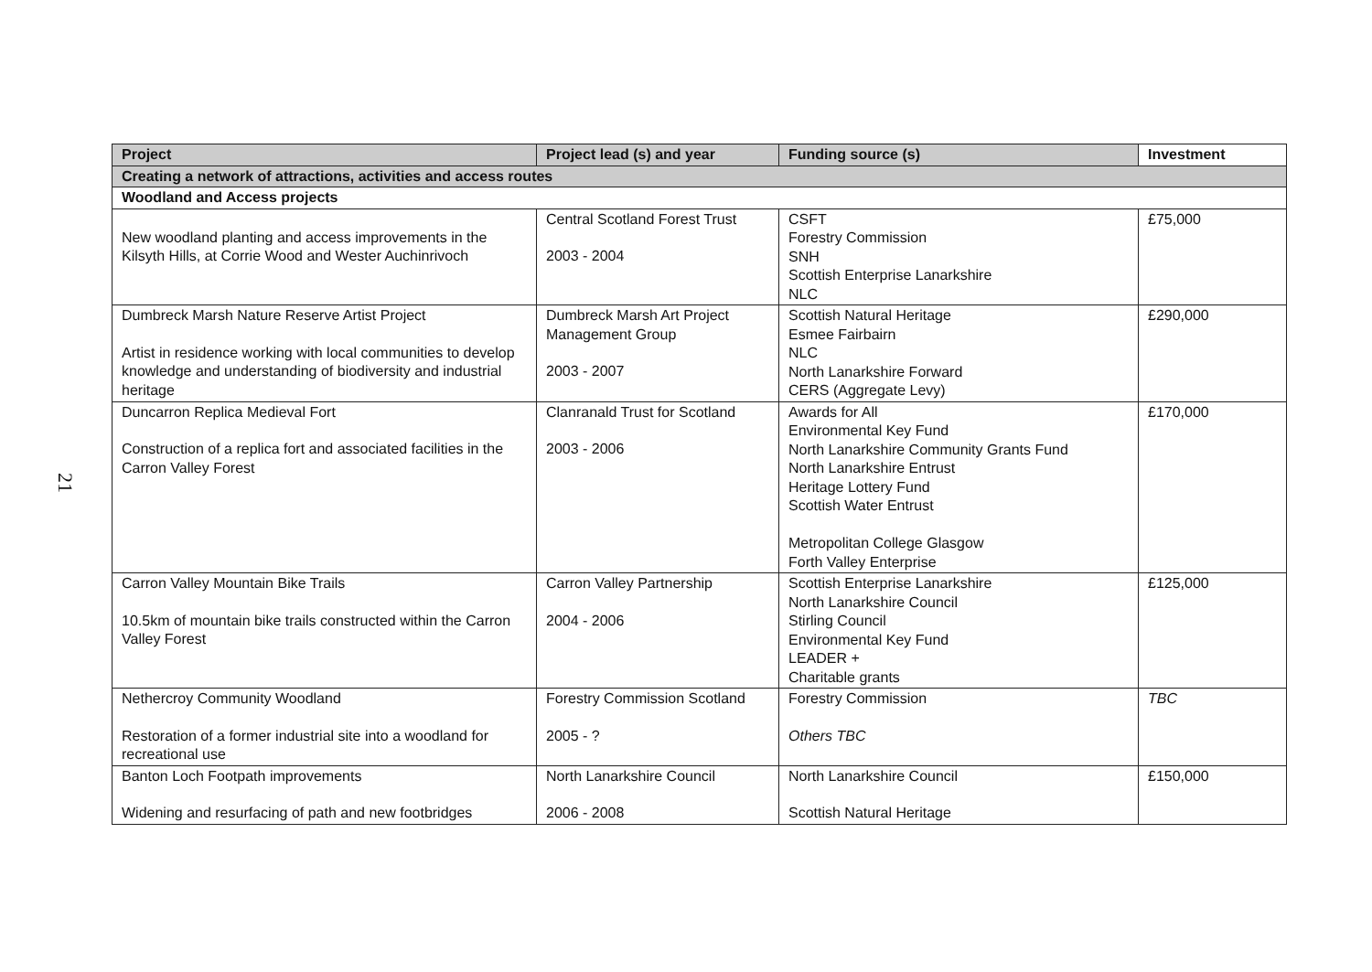21
| Project | Project lead (s) and year | Funding source (s) | Investment |
| --- | --- | --- | --- |
| Creating a network of attractions, activities and access routes | | | |
| Woodland and Access projects | | | |
| New woodland planting and access improvements in the Kilsyth Hills, at Corrie Wood and Wester Auchinrivoch | Central Scotland Forest Trust 2003 - 2004 | CSFT Forestry Commission SNH Scottish Enterprise Lanarkshire NLC | £75,000 |
| Dumbreck Marsh Nature Reserve Artist Project Artist in residence working with local communities to develop knowledge and understanding of biodiversity and industrial heritage | Dumbreck Marsh Art Project Management Group 2003 - 2007 | Scottish Natural Heritage Esmee Fairbairn NLC North Lanarkshire Forward CERS (Aggregate Levy) | £290,000 |
| Duncarron Replica Medieval Fort Construction of a replica fort and associated facilities in the Carron Valley Forest | Clanranald Trust for Scotland 2003 - 2006 | Awards for All Environmental Key Fund North Lanarkshire Community Grants Fund North Lanarkshire Entrust Heritage Lottery Fund Scottish Water Entrust Metropolitan College Glasgow Forth Valley Enterprise | £170,000 |
| Carron Valley Mountain Bike Trails 10.5km of mountain bike trails constructed within the Carron Valley Forest | Carron Valley Partnership 2004 - 2006 | Scottish Enterprise Lanarkshire North Lanarkshire Council Stirling Council Environmental Key Fund LEADER + Charitable grants | £125,000 |
| Nethercroy Community Woodland Restoration of a former industrial site into a woodland for recreational use | Forestry Commission Scotland 2005 - ? | Forestry Commission Others TBC | TBC |
| Banton Loch Footpath improvements Widening and resurfacing of path and new footbridges | North Lanarkshire Council 2006 - 2008 | North Lanarkshire Council Scottish Natural Heritage | £150,000 |